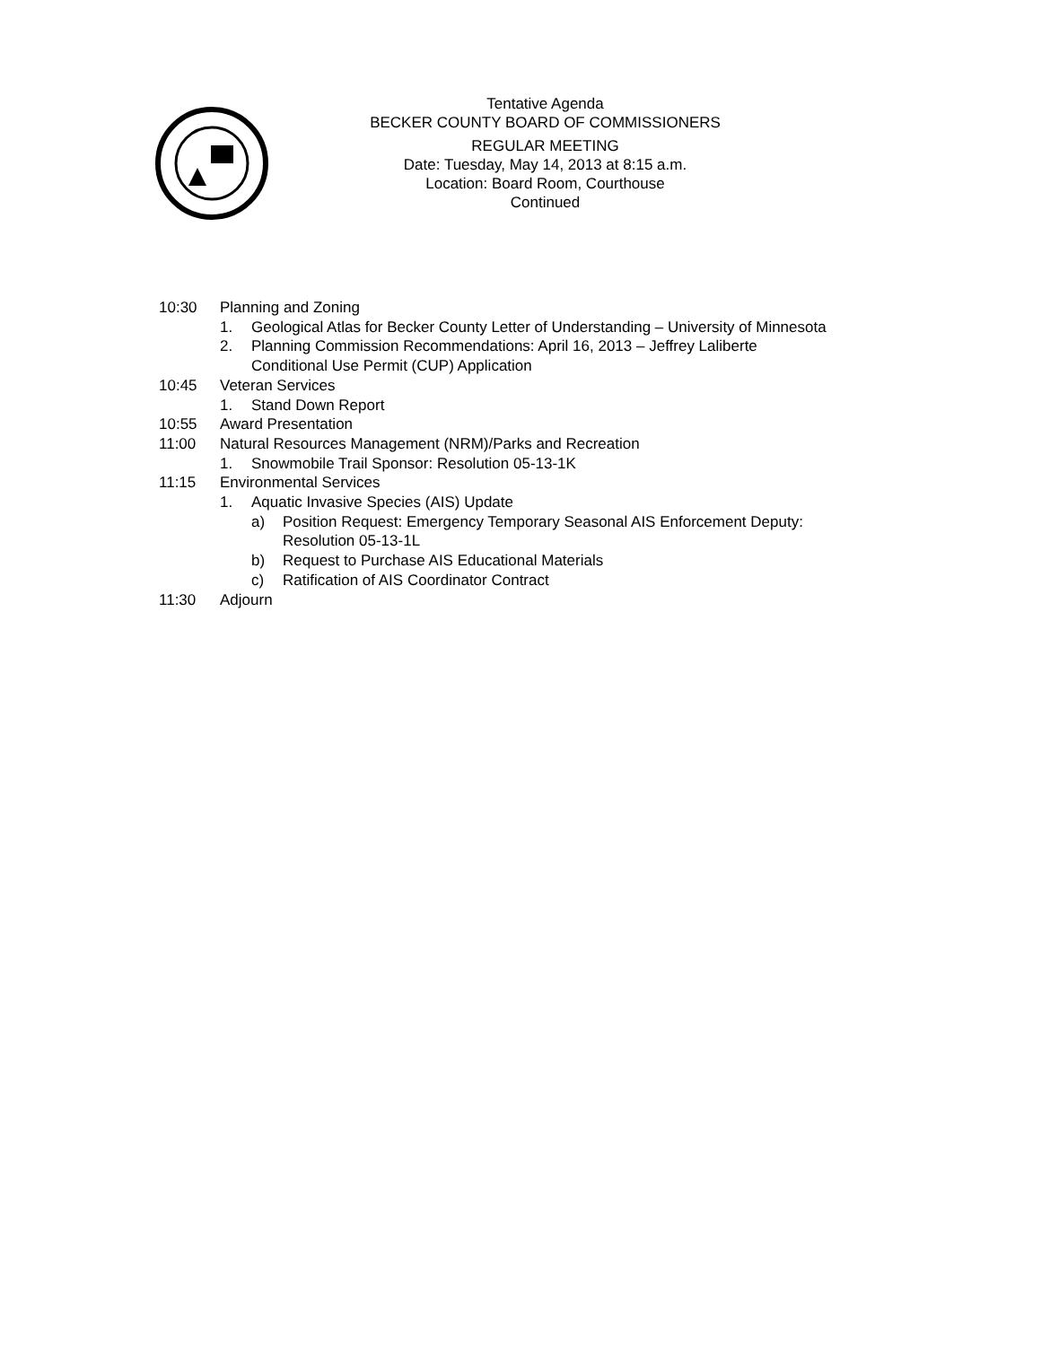Tentative Agenda
BECKER COUNTY BOARD OF COMMISSIONERS
REGULAR MEETING
Date: Tuesday, May 14, 2013 at 8:15 a.m.
Location: Board Room, Courthouse
Continued
10:30 Planning and Zoning
1. Geological Atlas for Becker County Letter of Understanding – University of Minnesota
2. Planning Commission Recommendations: April 16, 2013 – Jeffrey Laliberte
Conditional Use Permit (CUP) Application
10:45 Veteran Services
1. Stand Down Report
10:55 Award Presentation
11:00 Natural Resources Management (NRM)/Parks and Recreation
1. Snowmobile Trail Sponsor: Resolution 05-13-1K
11:15 Environmental Services
1. Aquatic Invasive Species (AIS) Update
a) Position Request: Emergency Temporary Seasonal AIS Enforcement Deputy:
Resolution 05-13-1L
b) Request to Purchase AIS Educational Materials
c) Ratification of AIS Coordinator Contract
11:30 Adjourn